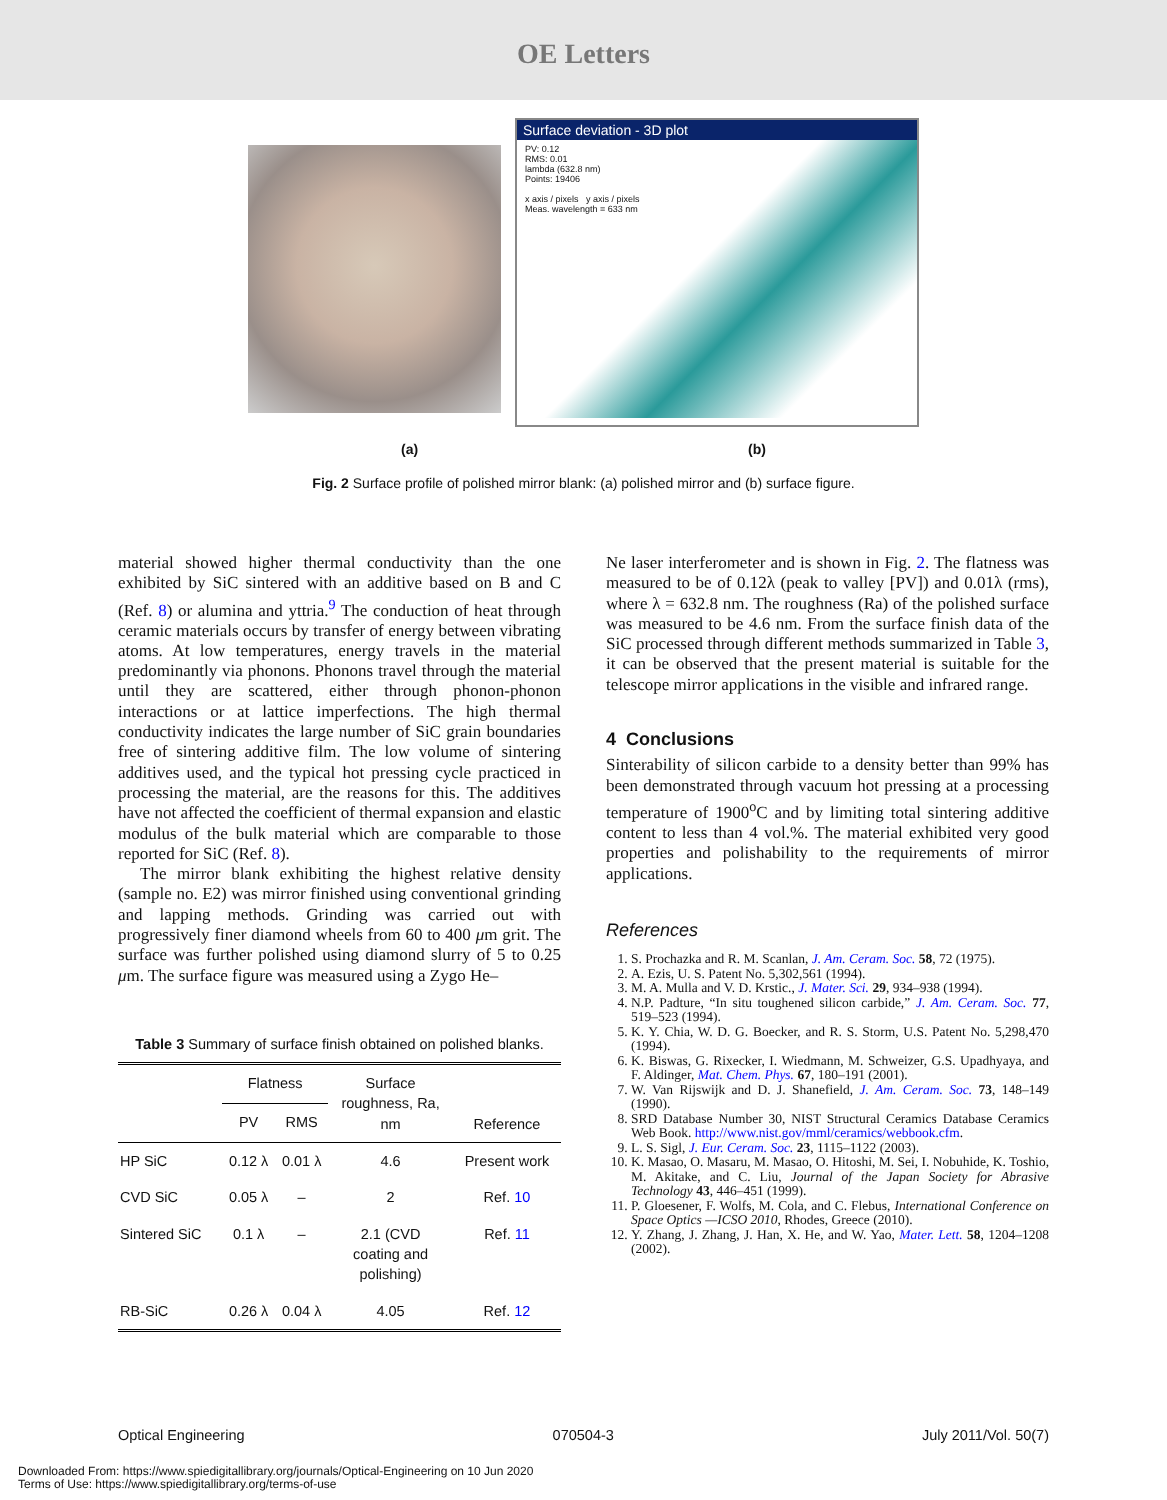OE Letters
Surface deviation - 3D plot
PV: 0.12
RMS: 0.01
lambda (632.8 nm)
Points: 19406
x axis / pixels y axis / pixels
Meas. wavelength = 633 nm
(a) (b)
Fig. 2 Surface profile of polished mirror blank: (a) polished mirror and (b) surface figure.
material showed higher thermal conductivity than the one exhibited by SiC sintered with an additive based on B and C (Ref. 8) or alumina and yttria.<sup>9</sup> The conduction of heat through ceramic materials occurs by transfer of energy between vibrating atoms. At low temperatures, energy travels in the material predominantly via phonons. Phonons travel through the material until they are scattered, either through phonon-phonon interactions or at lattice imperfections. The high thermal conductivity indicates the large number of SiC grain boundaries free of sintering additive film. The low volume of sintering additives used, and the typical hot pressing cycle practiced in processing the material, are the reasons for this. The additives have not affected the coefficient of thermal expansion and elastic modulus of the bulk material which are comparable to those reported for SiC (Ref. 8).
The mirror blank exhibiting the highest relative density (sample no. E2) was mirror finished using conventional grinding and lapping methods. Grinding was carried out with progressively finer diamond wheels from 60 to 400 μm grit. The surface was further polished using diamond slurry of 5 to 0.25 μm. The surface figure was measured using a Zygo He–
Table 3 Summary of surface finish obtained on polished blanks.
| | Flatness | | Surface roughness, Ra, nm | Reference |
| --- | --- | --- | --- | --- |
| | PV | RMS | | |
| HP SiC | 0.12 λ | 0.01 λ | 4.6 | Present work |
| CVD SiC | 0.05 λ | – | 2 | Ref. 10 |
| Sintered SiC | 0.1 λ | – | 2.1 (CVD coating and polishing) | Ref. 11 |
| RB-SiC | 0.26 λ | 0.04 λ | 4.05 | Ref. 12 |
Ne laser interferometer and is shown in Fig. 2. The flatness was measured to be of 0.12λ (peak to valley [PV]) and 0.01λ (rms), where λ = 632.8 nm. The roughness (Ra) of the polished surface was measured to be 4.6 nm. From the surface finish data of the SiC processed through different methods summarized in Table 3, it can be observed that the present material is suitable for the telescope mirror applications in the visible and infrared range.
4 Conclusions
Sinterability of silicon carbide to a density better than 99% has been demonstrated through vacuum hot pressing at a processing temperature of 1900<sup>o</sup>C and by limiting total sintering additive content to less than 4 vol.%. The material exhibited very good properties and polishability to the requirements of mirror applications.
References
1. S. Prochazka and R. M. Scanlan, J. Am. Ceram. Soc. 58, 72 (1975).
2. A. Ezis, U. S. Patent No. 5,302,561 (1994).
3. M. A. Mulla and V. D. Krstic., J. Mater. Sci. 29, 934–938 (1994).
4. N.P. Padture, “In situ toughened silicon carbide,” J. Am. Ceram. Soc. 77, 519–523 (1994).
5. K. Y. Chia, W. D. G. Boecker, and R. S. Storm, U.S. Patent No. 5,298,470 (1994).
6. K. Biswas, G. Rixecker, I. Wiedmann, M. Schweizer, G.S. Upadhyaya, and F. Aldinger, Mat. Chem. Phys. 67, 180–191 (2001).
7. W. Van Rijswijk and D. J. Shanefield, J. Am. Ceram. Soc. 73, 148–149 (1990).
8. SRD Database Number 30, NIST Structural Ceramics Database Ceramics Web Book. http://www.nist.gov/mml/ceramics/webbook.cfm.
9. L. S. Sigl, J. Eur. Ceram. Soc. 23, 1115–1122 (2003).
10. K. Masao, O. Masaru, M. Masao, O. Hitoshi, M. Sei, I. Nobuhide, K. Toshio, M. Akitake, and C. Liu, Journal of the Japan Society for Abrasive Technology 43, 446–451 (1999).
11. P. Gloesener, F. Wolfs, M. Cola, and C. Flebus, International Conference on Space Optics —ICSO 2010, Rhodes, Greece (2010).
12. Y. Zhang, J. Zhang, J. Han, X. He, and W. Yao, Mater. Lett. 58, 1204–1208 (2002).
Optical Engineering 070504-3 July 2011/Vol. 50(7)
Downloaded From: https://www.spiedigitallibrary.org/journals/Optical-Engineering on 10 Jun 2020
Terms of Use: https://www.spiedigitallibrary.org/terms-of-use